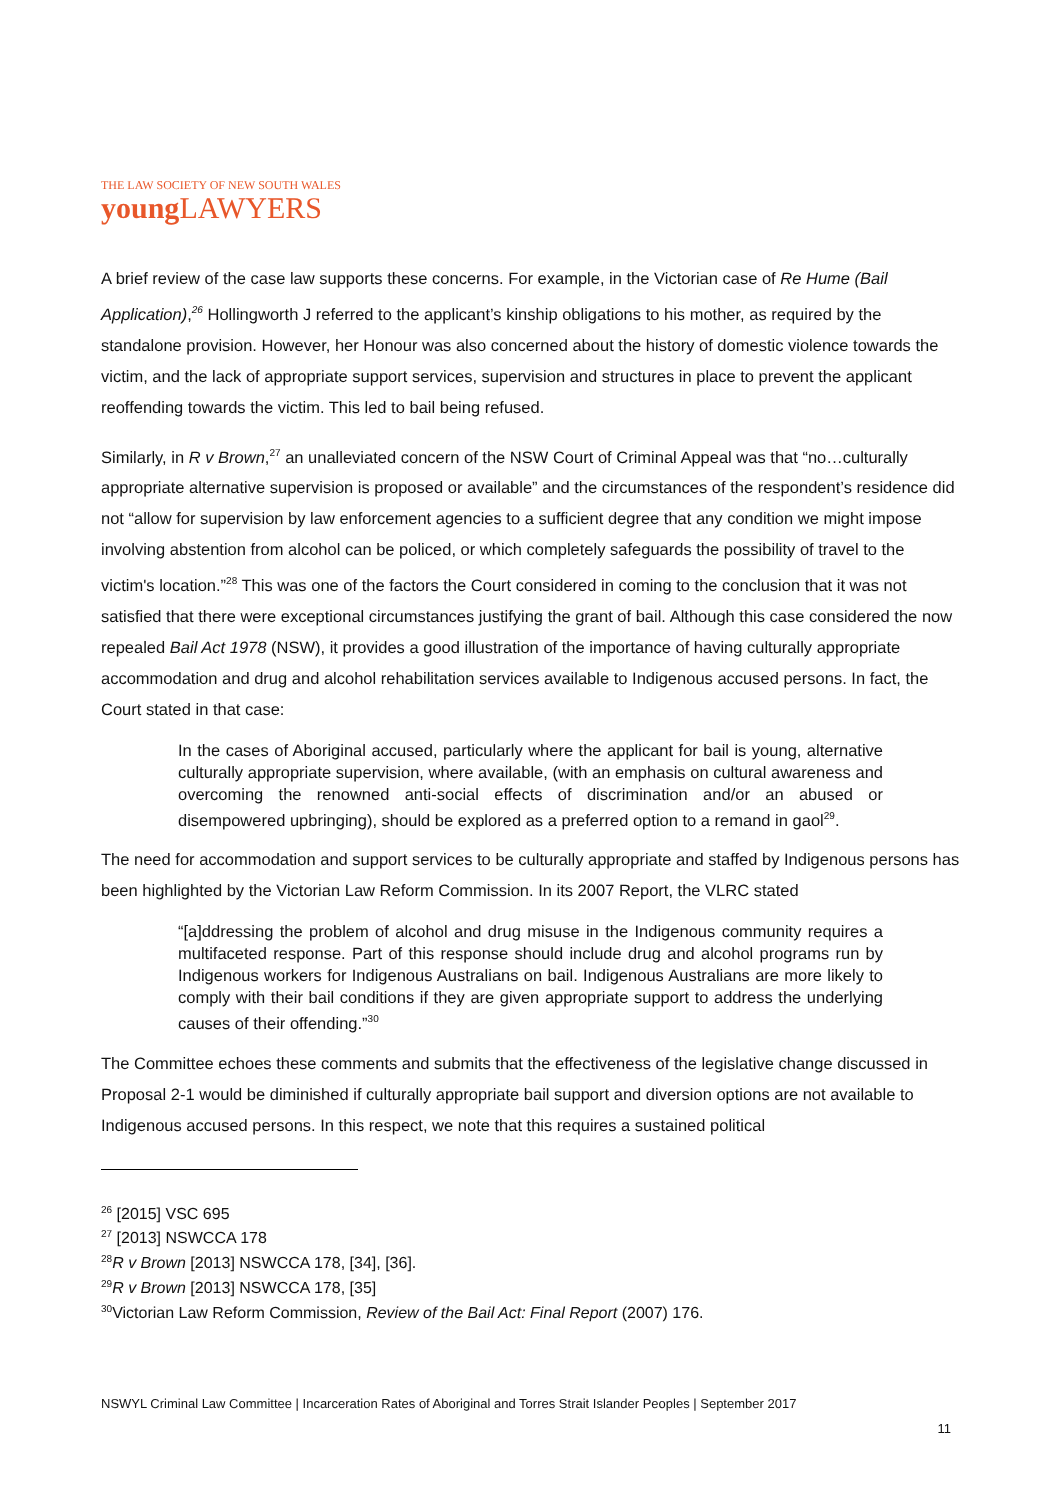THE LAW SOCIETY OF NEW SOUTH WALES
young LAWYERS
A brief review of the case law supports these concerns. For example, in the Victorian case of Re Hume (Bail Application),<sup>26</sup> Hollingworth J referred to the applicant’s kinship obligations to his mother, as required by the standalone provision. However, her Honour was also concerned about the history of domestic violence towards the victim, and the lack of appropriate support services, supervision and structures in place to prevent the applicant reoffending towards the victim. This led to bail being refused.
Similarly, in R v Brown,<sup>27</sup> an unalleviated concern of the NSW Court of Criminal Appeal was that “no…culturally appropriate alternative supervision is proposed or available” and the circumstances of the respondent’s residence did not “allow for supervision by law enforcement agencies to a sufficient degree that any condition we might impose involving abstention from alcohol can be policed, or which completely safeguards the possibility of travel to the victim's location.”<sup>28</sup> This was one of the factors the Court considered in coming to the conclusion that it was not satisfied that there were exceptional circumstances justifying the grant of bail. Although this case considered the now repealed Bail Act 1978 (NSW), it provides a good illustration of the importance of having culturally appropriate accommodation and drug and alcohol rehabilitation services available to Indigenous accused persons. In fact, the Court stated in that case:
In the cases of Aboriginal accused, particularly where the applicant for bail is young, alternative culturally appropriate supervision, where available, (with an emphasis on cultural awareness and overcoming the renowned anti-social effects of discrimination and/or an abused or disempowered upbringing), should be explored as a preferred option to a remand in gaol<sup>29</sup>.
The need for accommodation and support services to be culturally appropriate and staffed by Indigenous persons has been highlighted by the Victorian Law Reform Commission. In its 2007 Report, the VLRC stated
“[a]ddressing the problem of alcohol and drug misuse in the Indigenous community requires a multifaceted response. Part of this response should include drug and alcohol programs run by Indigenous workers for Indigenous Australians on bail. Indigenous Australians are more likely to comply with their bail conditions if they are given appropriate support to address the underlying causes of their offending.”<sup>30</sup>
The Committee echoes these comments and submits that the effectiveness of the legislative change discussed in Proposal 2-1 would be diminished if culturally appropriate bail support and diversion options are not available to Indigenous accused persons. In this respect, we note that this requires a sustained political
<sup>26</sup> [2015] VSC 695
<sup>27</sup> [2013] NSWCCA 178
<sup>28</sup> R v Brown [2013] NSWCCA 178, [34], [36].
<sup>29</sup> R v Brown [2013] NSWCCA 178, [35]
<sup>30</sup> Victorian Law Reform Commission, Review of the Bail Act: Final Report (2007) 176.
NSWYL Criminal Law Committee | Incarceration Rates of Aboriginal and Torres Strait Islander Peoples | September 2017
11